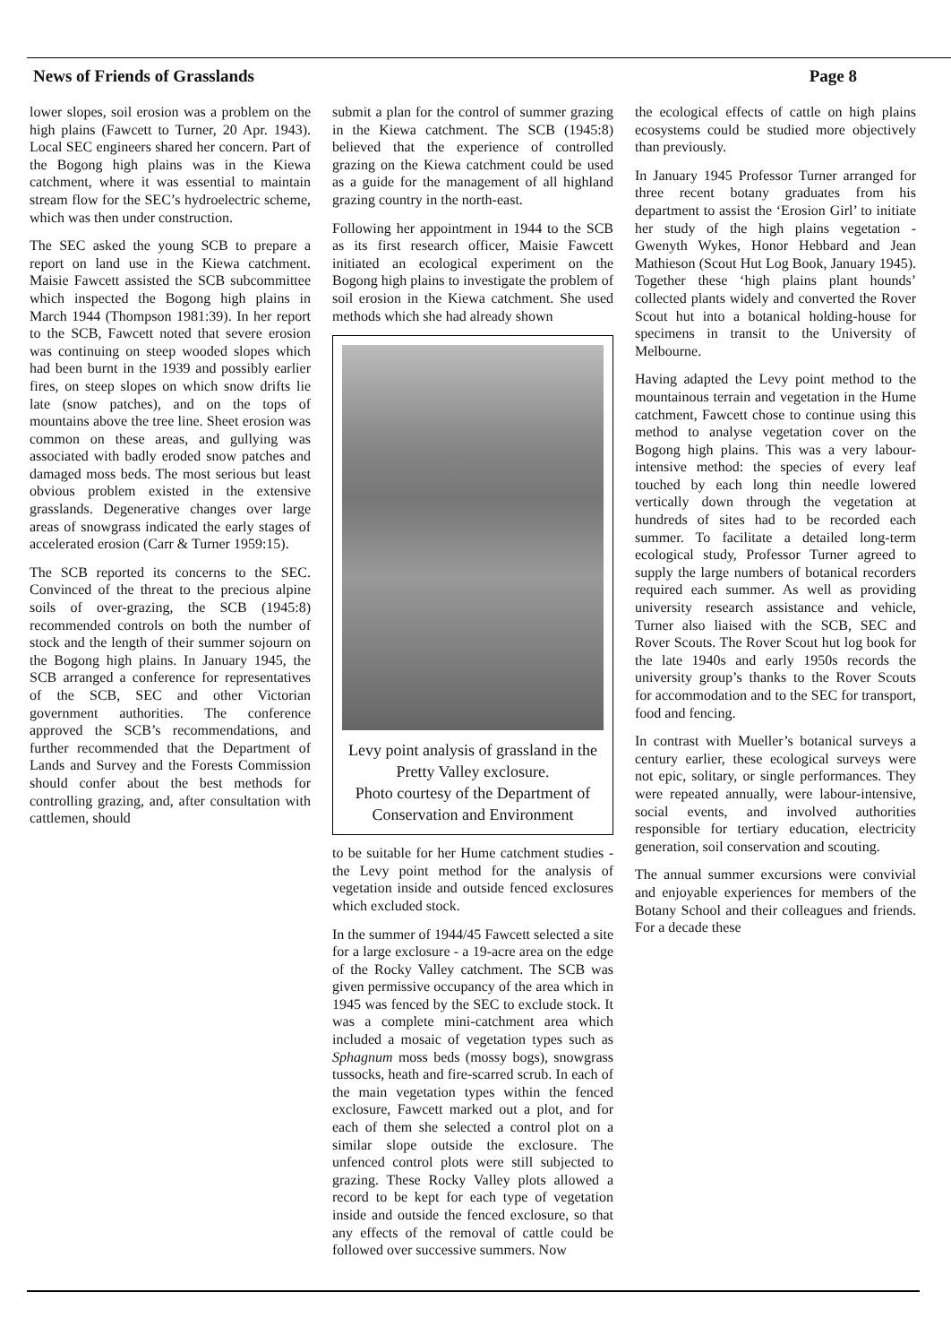News of Friends of Grasslands Page 8
lower slopes, soil erosion was a problem on the high plains (Fawcett to Turner, 20 Apr. 1943). Local SEC engineers shared her concern. Part of the Bogong high plains was in the Kiewa catchment, where it was essential to maintain stream flow for the SEC’s hydroelectric scheme, which was then under construction.
The SEC asked the young SCB to prepare a report on land use in the Kiewa catchment. Maisie Fawcett assisted the SCB subcommittee which inspected the Bogong high plains in March 1944 (Thompson 1981:39). In her report to the SCB, Fawcett noted that severe erosion was continuing on steep wooded slopes which had been burnt in the 1939 and possibly earlier fires, on steep slopes on which snow drifts lie late (snow patches), and on the tops of mountains above the tree line. Sheet erosion was common on these areas, and gullying was associated with badly eroded snow patches and damaged moss beds. The most serious but least obvious problem existed in the extensive grasslands. Degenerative changes over large areas of snowgrass indicated the early stages of accelerated erosion (Carr & Turner 1959:15).
The SCB reported its concerns to the SEC. Convinced of the threat to the precious alpine soils of over-grazing, the SCB (1945:8) recommended controls on both the number of stock and the length of their summer sojourn on the Bogong high plains. In January 1945, the SCB arranged a conference for representatives of the SCB, SEC and other Victorian government authorities. The conference approved the SCB’s recommendations, and further recommended that the Department of Lands and Survey and the Forests Commission should confer about the best methods for controlling grazing, and, after consultation with cattlemen, should
submit a plan for the control of summer grazing in the Kiewa catchment. The SCB (1945:8) believed that the experience of controlled grazing on the Kiewa catchment could be used as a guide for the management of all highland grazing country in the north-east.
Following her appointment in 1944 to the SCB as its first research officer, Maisie Fawcett initiated an ecological experiment on the Bogong high plains to investigate the problem of soil erosion in the Kiewa catchment. She used methods which she had already shown
Levy point analysis of grassland in the Pretty Valley exclosure.
Photo courtesy of the Department of Conservation and Environment
to be suitable for her Hume catchment studies - the Levy point method for the analysis of vegetation inside and outside fenced exclosures which excluded stock.
In the summer of 1944/45 Fawcett selected a site for a large exclosure - a 19-acre area on the edge of the Rocky Valley catchment. The SCB was given permissive occupancy of the area which in 1945 was fenced by the SEC to exclude stock. It was a complete mini-catchment area which included a mosaic of vegetation types such as Sphagnum moss beds (mossy bogs), snowgrass tussocks, heath and fire-scarred scrub. In each of the main vegetation types within the fenced exclosure, Fawcett marked out a plot, and for each of them she selected a control plot on a similar slope outside the exclosure. The unfenced control plots were still subjected to grazing. These Rocky Valley plots allowed a record to be kept for each type of vegetation inside and outside the fenced exclosure, so that any effects of the removal of cattle could be followed over successive summers. Now
the ecological effects of cattle on high plains ecosystems could be studied more objectively than previously.
In January 1945 Professor Turner arranged for three recent botany graduates from his department to assist the ‘Erosion Girl’ to initiate her study of the high plains vegetation - Gwenyth Wykes, Honor Hebbard and Jean Mathieson (Scout Hut Log Book, January 1945). Together these ‘high plains plant hounds’ collected plants widely and converted the Rover Scout hut into a botanical holding-house for specimens in transit to the University of Melbourne.
Having adapted the Levy point method to the mountainous terrain and vegetation in the Hume catchment, Fawcett chose to continue using this method to analyse vegetation cover on the Bogong high plains. This was a very labour-intensive method: the species of every leaf touched by each long thin needle lowered vertically down through the vegetation at hundreds of sites had to be recorded each summer. To facilitate a detailed long-term ecological study, Professor Turner agreed to supply the large numbers of botanical recorders required each summer. As well as providing university research assistance and vehicle, Turner also liaised with the SCB, SEC and Rover Scouts. The Rover Scout hut log book for the late 1940s and early 1950s records the university group’s thanks to the Rover Scouts for accommodation and to the SEC for transport, food and fencing.
In contrast with Mueller’s botanical surveys a century earlier, these ecological surveys were not epic, solitary, or single performances. They were repeated annually, were labour-intensive, social events, and involved authorities responsible for tertiary education, electricity generation, soil conservation and scouting.
The annual summer excursions were convivial and enjoyable experiences for members of the Botany School and their colleagues and friends. For a decade these